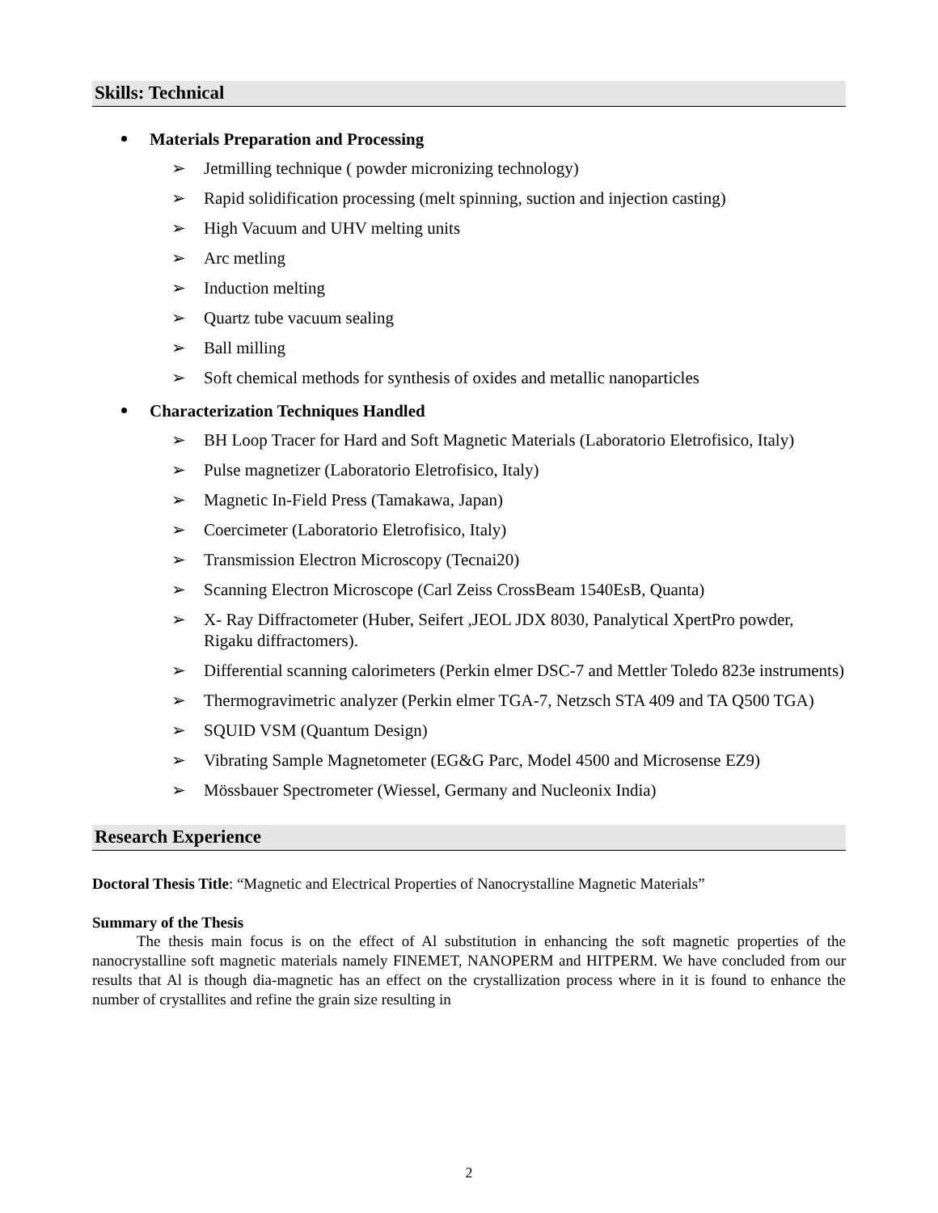Skills: Technical
Materials Preparation and Processing
➢ Jetmilling technique ( powder micronizing technology)
➢ Rapid solidification processing (melt spinning, suction and injection casting)
➢ High Vacuum and UHV melting units
➢ Arc metling
➢ Induction melting
➢ Quartz tube vacuum sealing
➢ Ball milling
➢ Soft chemical methods for synthesis of oxides and metallic nanoparticles
Characterization Techniques Handled
➢ BH Loop Tracer for Hard and Soft Magnetic Materials (Laboratorio Eletrofisico, Italy)
➢ Pulse magnetizer (Laboratorio Eletrofisico, Italy)
➢ Magnetic In-Field Press (Tamakawa, Japan)
➢ Coercimeter (Laboratorio Eletrofisico, Italy)
➢ Transmission Electron Microscopy (Tecnai20)
➢ Scanning Electron Microscope (Carl Zeiss CrossBeam 1540EsB, Quanta)
➢ X- Ray Diffractometer (Huber, Seifert ,JEOL JDX 8030, Panalytical XpertPro powder, Rigaku diffractomers).
➢ Differential scanning calorimeters (Perkin elmer DSC-7 and Mettler Toledo 823e instruments)
➢ Thermogravimetric analyzer (Perkin elmer TGA-7, Netzsch STA 409 and TA Q500 TGA)
➢ SQUID VSM (Quantum Design)
➢ Vibrating Sample Magnetometer (EG&G Parc, Model 4500 and Microsense EZ9)
➢ Mössbauer Spectrometer (Wiessel, Germany and Nucleonix India)
Research Experience
Doctoral Thesis Title: “Magnetic and Electrical Properties of Nanocrystalline Magnetic Materials”
Summary of the Thesis
The thesis main focus is on the effect of Al substitution in enhancing the soft magnetic properties of the nanocrystalline soft magnetic materials namely FINEMET, NANOPERM and HITPERM. We have concluded from our results that Al is though dia-magnetic has an effect on the crystallization process where in it is found to enhance the number of crystallites and refine the grain size resulting in
2